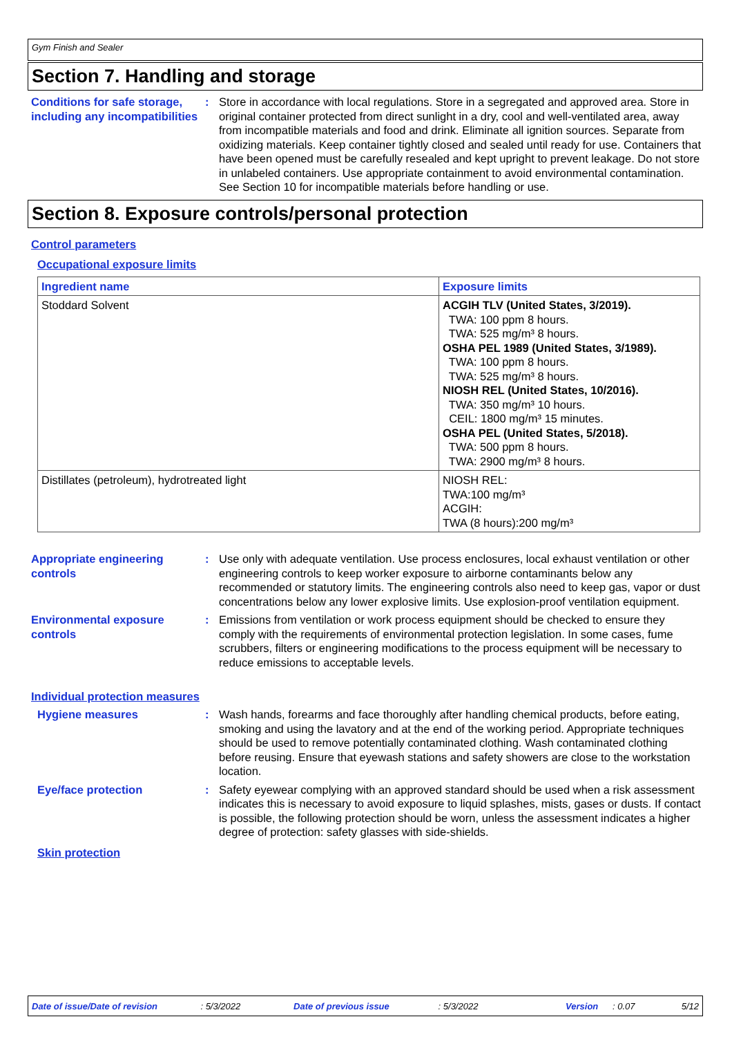Gym Finish and Sealer
Section 7. Handling and storage
Conditions for safe storage, including any incompatibilities
: Store in accordance with local regulations. Store in a segregated and approved area. Store in original container protected from direct sunlight in a dry, cool and well-ventilated area, away from incompatible materials and food and drink. Eliminate all ignition sources. Separate from oxidizing materials. Keep container tightly closed and sealed until ready for use. Containers that have been opened must be carefully resealed and kept upright to prevent leakage. Do not store in unlabeled containers. Use appropriate containment to avoid environmental contamination. See Section 10 for incompatible materials before handling or use.
Section 8. Exposure controls/personal protection
Control parameters
Occupational exposure limits
| Ingredient name | Exposure limits |
| --- | --- |
| Stoddard Solvent | ACGIH TLV (United States, 3/2019). TWA: 100 ppm 8 hours. TWA: 525 mg/m³ 8 hours. OSHA PEL 1989 (United States, 3/1989). TWA: 100 ppm 8 hours. TWA: 525 mg/m³ 8 hours. NIOSH REL (United States, 10/2016). TWA: 350 mg/m³ 10 hours. CEIL: 1800 mg/m³ 15 minutes. OSHA PEL (United States, 5/2018). TWA: 500 ppm 8 hours. TWA: 2900 mg/m³ 8 hours. |
| Distillates (petroleum), hydrotreated light | NIOSH REL: TWA:100 mg/m³ ACGIH: TWA (8 hours):200 mg/m³ |
Appropriate engineering controls
: Use only with adequate ventilation. Use process enclosures, local exhaust ventilation or other engineering controls to keep worker exposure to airborne contaminants below any recommended or statutory limits. The engineering controls also need to keep gas, vapor or dust concentrations below any lower explosive limits. Use explosion-proof ventilation equipment.
Environmental exposure controls
: Emissions from ventilation or work process equipment should be checked to ensure they comply with the requirements of environmental protection legislation. In some cases, fume scrubbers, filters or engineering modifications to the process equipment will be necessary to reduce emissions to acceptable levels.
Individual protection measures
Hygiene measures : Wash hands, forearms and face thoroughly after handling chemical products, before eating, smoking and using the lavatory and at the end of the working period. Appropriate techniques should be used to remove potentially contaminated clothing. Wash contaminated clothing before reusing. Ensure that eyewash stations and safety showers are close to the workstation location.
Eye/face protection : Safety eyewear complying with an approved standard should be used when a risk assessment indicates this is necessary to avoid exposure to liquid splashes, mists, gases or dusts. If contact is possible, the following protection should be worn, unless the assessment indicates a higher degree of protection: safety glasses with side-shields.
Skin protection
Date of issue/Date of revision: 5/3/2022 Date of previous issue: 5/3/2022 Version: 0.07 5/12